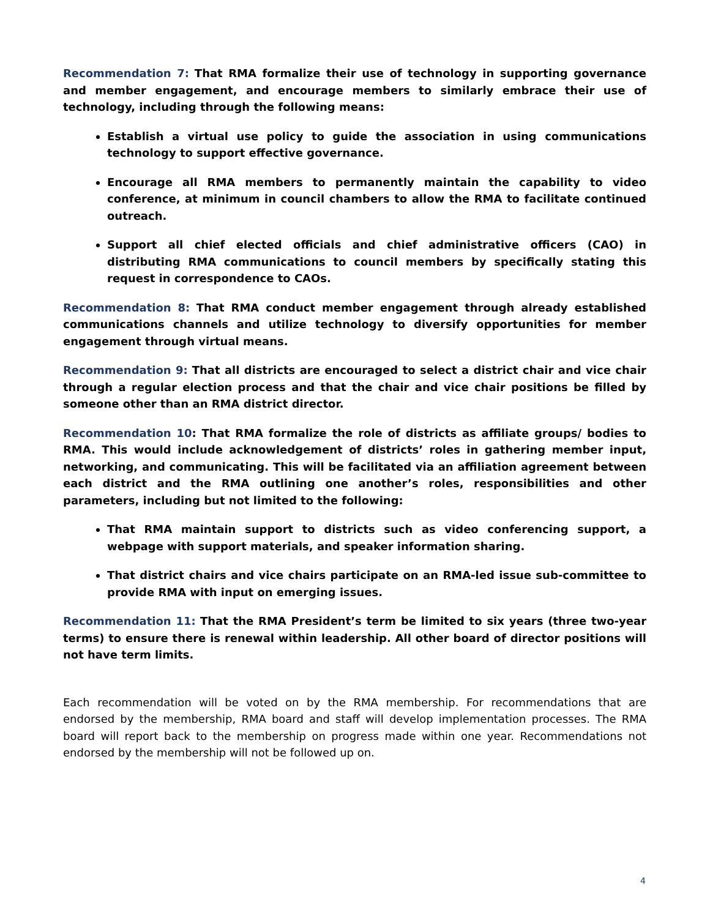Recommendation 7: That RMA formalize their use of technology in supporting governance and member engagement, and encourage members to similarly embrace their use of technology, including through the following means:
Establish a virtual use policy to guide the association in using communications technology to support effective governance.
Encourage all RMA members to permanently maintain the capability to video conference, at minimum in council chambers to allow the RMA to facilitate continued outreach.
Support all chief elected officials and chief administrative officers (CAO) in distributing RMA communications to council members by specifically stating this request in correspondence to CAOs.
Recommendation 8: That RMA conduct member engagement through already established communications channels and utilize technology to diversify opportunities for member engagement through virtual means.
Recommendation 9: That all districts are encouraged to select a district chair and vice chair through a regular election process and that the chair and vice chair positions be filled by someone other than an RMA district director.
Recommendation 10: That RMA formalize the role of districts as affiliate groups/ bodies to RMA. This would include acknowledgement of districts’ roles in gathering member input, networking, and communicating. This will be facilitated via an affiliation agreement between each district and the RMA outlining one another’s roles, responsibilities and other parameters, including but not limited to the following:
That RMA maintain support to districts such as video conferencing support, a webpage with support materials, and speaker information sharing.
That district chairs and vice chairs participate on an RMA-led issue sub-committee to provide RMA with input on emerging issues.
Recommendation 11: That the RMA President’s term be limited to six years (three two-year terms) to ensure there is renewal within leadership. All other board of director positions will not have term limits.
Each recommendation will be voted on by the RMA membership. For recommendations that are endorsed by the membership, RMA board and staff will develop implementation processes. The RMA board will report back to the membership on progress made within one year. Recommendations not endorsed by the membership will not be followed up on.
4